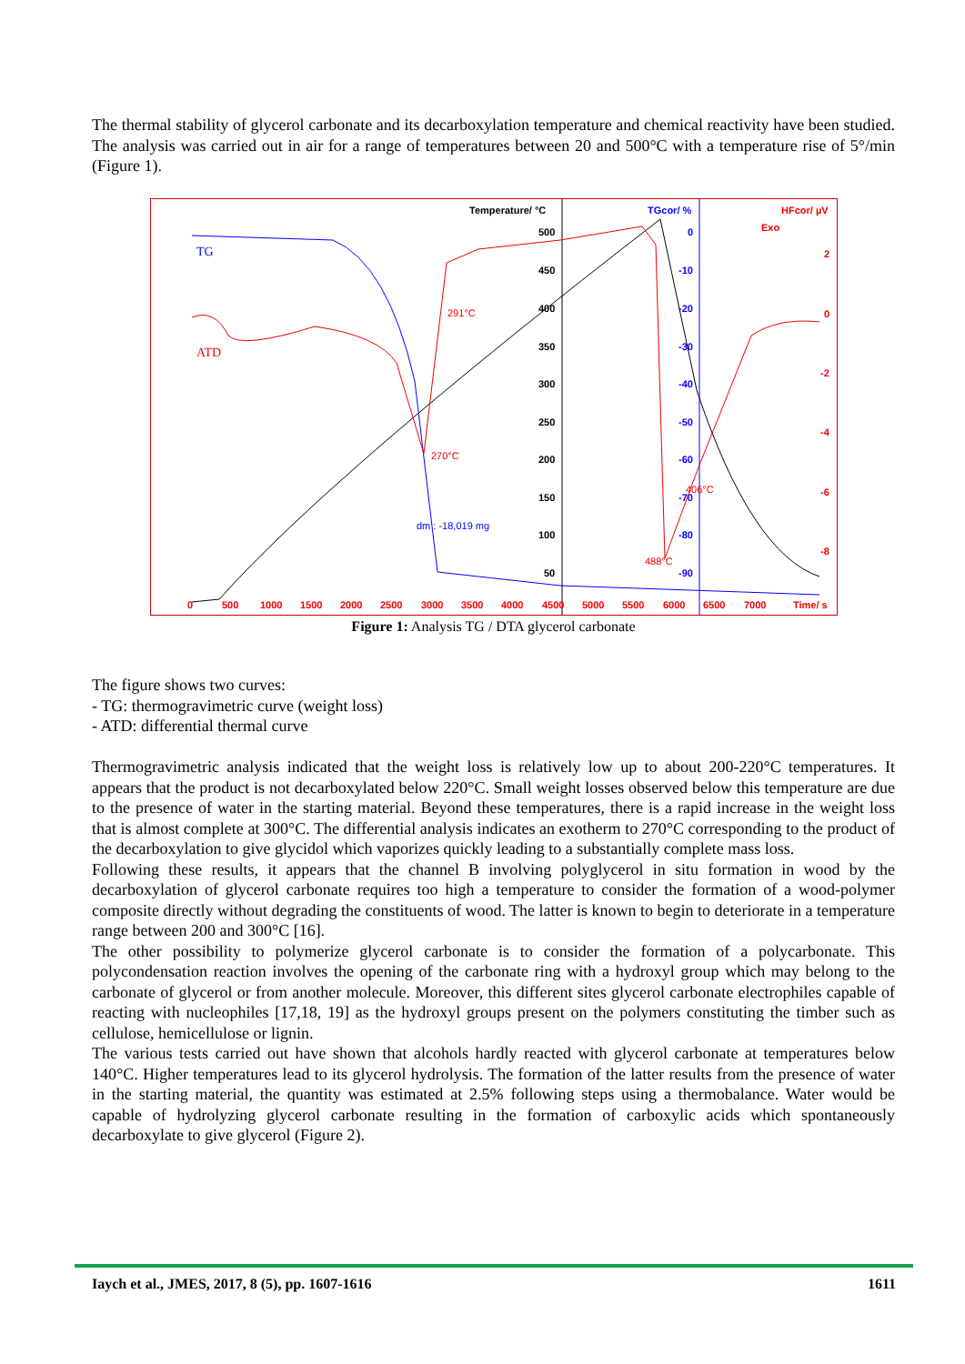The thermal stability of glycerol carbonate and its decarboxylation temperature and chemical reactivity have been studied. The analysis was carried out in air for a range of temperatures between 20 and 500°C with a temperature rise of 5°/min (Figure 1).
Temperature/ °C
TGcor/ %
HFcor/ µV
Exo
500
450
400
350
300
250
200
150
100
50
0
-10
-20
-30
-40
-50
-60
-70
-80
-90
2
0
-2
-4
-6
-8
0
500
1000
1500
2000
2500
3000
3500
4000
4500
5000
5500
6000
6500
7000
Time/ s
TG
ATD
291°C
270°C
406°C
488°C
dm : -18,019 mg
Figure 1: Analysis TG / DTA glycerol carbonate
The figure shows two curves:
- TG: thermogravimetric curve (weight loss)
- ATD: differential thermal curve
Thermogravimetric analysis indicated that the weight loss is relatively low up to about 200-220°C temperatures. It appears that the product is not decarboxylated below 220°C. Small weight losses observed below this temperature are due to the presence of water in the starting material. Beyond these temperatures, there is a rapid increase in the weight loss that is almost complete at 300°C. The differential analysis indicates an exotherm to 270°C corresponding to the product of the decarboxylation to give glycidol which vaporizes quickly leading to a substantially complete mass loss.
Following these results, it appears that the channel B involving polyglycerol in situ formation in wood by the decarboxylation of glycerol carbonate requires too high a temperature to consider the formation of a wood-polymer composite directly without degrading the constituents of wood. The latter is known to begin to deteriorate in a temperature range between 200 and 300°C [16].
The other possibility to polymerize glycerol carbonate is to consider the formation of a polycarbonate. This polycondensation reaction involves the opening of the carbonate ring with a hydroxyl group which may belong to the carbonate of glycerol or from another molecule. Moreover, this different sites glycerol carbonate electrophiles capable of reacting with nucleophiles [17,18, 19] as the hydroxyl groups present on the polymers constituting the timber such as cellulose, hemicellulose or lignin.
The various tests carried out have shown that alcohols hardly reacted with glycerol carbonate at temperatures below 140°C. Higher temperatures lead to its glycerol hydrolysis. The formation of the latter results from the presence of water in the starting material, the quantity was estimated at 2.5% following steps using a thermobalance. Water would be capable of hydrolyzing glycerol carbonate resulting in the formation of carboxylic acids which spontaneously decarboxylate to give glycerol (Figure 2).
Iaych et al., JMES, 2017, 8 (5), pp. 1607-1616 1611